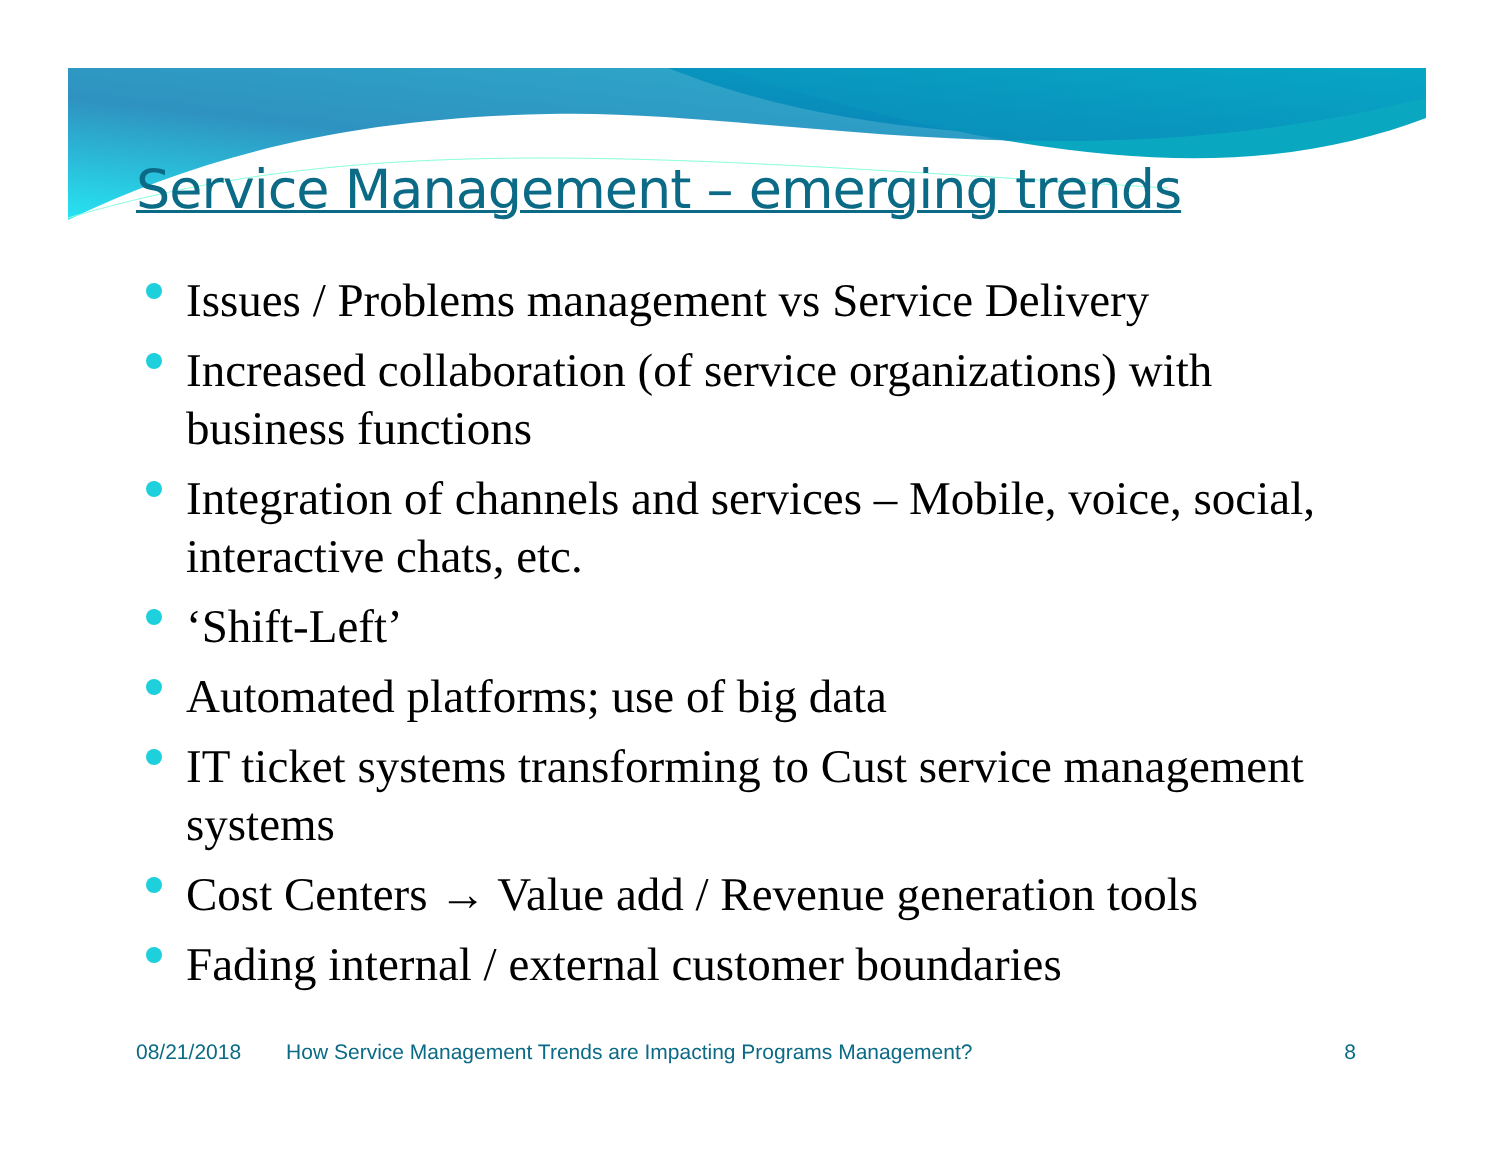Service Management – emerging trends
Issues / Problems management vs Service Delivery
Increased collaboration (of service organizations) with business functions
Integration of channels and services – Mobile, voice, social, interactive chats, etc.
‘Shift-Left’
Automated platforms; use of big data
IT ticket systems transforming to Cust service management systems
Cost Centers → Value add / Revenue generation tools
Fading internal / external customer boundaries
08/21/2018 How Service Management Trends are Impacting Programs Management? 8